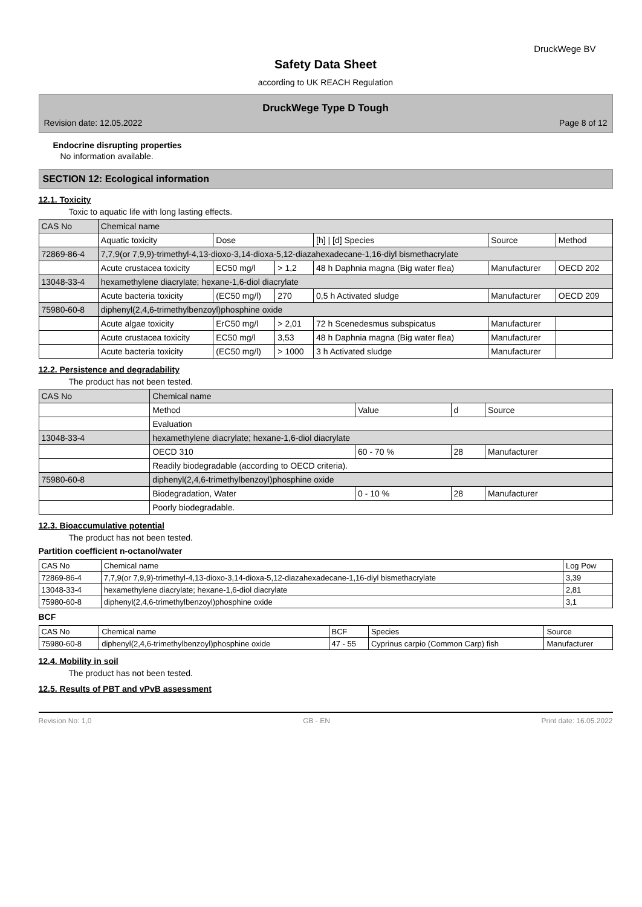DruckWege BV
Safety Data Sheet
according to UK REACH Regulation
DruckWege Type D Tough
Revision date: 12.05.2022 Page 8 of 12
Endocrine disrupting properties
No information available.
SECTION 12: Ecological information
12.1. Toxicity
Toxic to aquatic life with long lasting effects.
| CAS No | Chemical name | | | | | |
| | Aquatic toxicity | Dose | | [h] / [d] Species | Source | Method |
| 72869-86-4 | 7,7,9(or 7,9,9)-trimethyl-4,13-dioxo-3,14-dioxa-5,12-diazahexadecane-1,16-diyl bismethacrylate | | | | | |
| | Acute crustacea toxicity | EC50 mg/l | > 1,2 | 48 h Daphnia magna (Big water flea) | Manufacturer | OECD 202 |
| 13048-33-4 | hexamethylene diacrylate; hexane-1,6-diol diacrylate | | | | | |
| | Acute bacteria toxicity | (EC50 mg/l) | 270 | 0,5 h Activated sludge | Manufacturer | OECD 209 |
| 75980-60-8 | diphenyl(2,4,6-trimethylbenzoyl)phosphine oxide | | | | | |
| | Acute algae toxicity | ErC50 mg/l | > 2,01 | 72 h Scenedesmus subspicatus | Manufacturer | |
| | Acute crustacea toxicity | EC50 mg/l | 3,53 | 48 h Daphnia magna (Big water flea) | Manufacturer | |
| | Acute bacteria toxicity | (EC50 mg/l) | > 1000 | 3 h Activated sludge | Manufacturer | |
12.2. Persistence and degradability
The product has not been tested.
| CAS No | Chemical name | | | |
| | Method | Value | d | Source |
| | Evaluation | | | |
| 13048-33-4 | hexamethylene diacrylate; hexane-1,6-diol diacrylate | | | |
| | OECD 310 | 60 - 70 % | 28 | Manufacturer |
| | Readily biodegradable (according to OECD criteria). | | | |
| 75980-60-8 | diphenyl(2,4,6-trimethylbenzoyl)phosphine oxide | | | |
| | Biodegradation, Water | 0 - 10 % | 28 | Manufacturer |
| | Poorly biodegradable. | | | |
12.3. Bioaccumulative potential
The product has not been tested.
Partition coefficient n-octanol/water
| CAS No | Chemical name | Log Pow |
| --- | --- | --- |
| 72869-86-4 | 7,7,9(or 7,9,9)-trimethyl-4,13-dioxo-3,14-dioxa-5,12-diazahexadecane-1,16-diyl bismethacrylate | 3,39 |
| 13048-33-4 | hexamethylene diacrylate; hexane-1,6-diol diacrylate | 2,81 |
| 75980-60-8 | diphenyl(2,4,6-trimethylbenzoyl)phosphine oxide | 3,1 |
BCF
| CAS No | Chemical name | BCF | Species | Source |
| --- | --- | --- | --- | --- |
| 75980-60-8 | diphenyl(2,4,6-trimethylbenzoyl)phosphine oxide | 47 - 55 | Cyprinus carpio (Common Carp) fish | Manufacturer |
12.4. Mobility in soil
The product has not been tested.
12.5. Results of PBT and vPvB assessment
Revision No: 1,0 GB - EN Print date: 16.05.2022